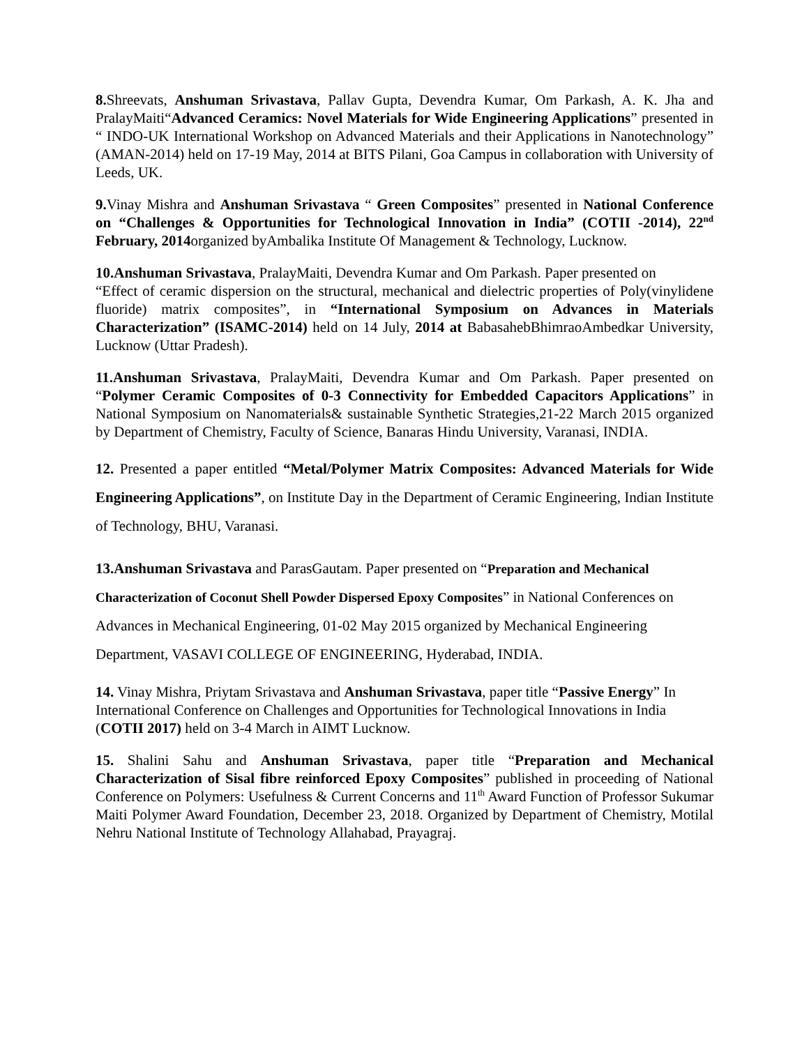8. Shreevats, Anshuman Srivastava, Pallav Gupta, Devendra Kumar, Om Parkash, A. K. Jha and PralayMaiti“Advanced Ceramics: Novel Materials for Wide Engineering Applications” presented in “ INDO-UK International Workshop on Advanced Materials and their Applications in Nanotechnology” (AMAN-2014) held on 17-19 May, 2014 at BITS Pilani, Goa Campus in collaboration with University of Leeds, UK.
9. Vinay Mishra and Anshuman Srivastava “ Green Composites” presented in National Conference on “Challenges & Opportunities for Technological Innovation in India” (COTII -2014), 22<sup>nd</sup> February, 2014organized byAmbalika Institute Of Management & Technology, Lucknow.
10.Anshuman Srivastava, PralayMaiti, Devendra Kumar and Om Parkash. Paper presented on
“Effect of ceramic dispersion on the structural, mechanical and dielectric properties of Poly(vinylidene fluoride) matrix composites”, in “International Symposium on Advances in Materials Characterization” (ISAMC-2014) held on 14 July, 2014 at BabasahebBhimraoAmbedkar University, Lucknow (Uttar Pradesh).
11.Anshuman Srivastava, PralayMaiti, Devendra Kumar and Om Parkash. Paper presented on “Polymer Ceramic Composites of 0-3 Connectivity for Embedded Capacitors Applications” in National Symposium on Nanomaterials& sustainable Synthetic Strategies,21-22 March 2015 organized by Department of Chemistry, Faculty of Science, Banaras Hindu University, Varanasi, INDIA.
12. Presented a paper entitled “Metal/Polymer Matrix Composites: Advanced Materials for Wide Engineering Applications”, on Institute Day in the Department of Ceramic Engineering, Indian Institute of Technology, BHU, Varanasi.
13.Anshuman Srivastava and ParasGautam. Paper presented on “Preparation and Mechanical Characterization of Coconut Shell Powder Dispersed Epoxy Composites” in National Conferences on Advances in Mechanical Engineering, 01-02 May 2015 organized by Mechanical Engineering Department, VASAVI COLLEGE OF ENGINEERING, Hyderabad, INDIA.
14. Vinay Mishra, Priytam Srivastava and Anshuman Srivastava, paper title “Passive Energy” In International Conference on Challenges and Opportunities for Technological Innovations in India (COTII 2017) held on 3-4 March in AIMT Lucknow.
15. Shalini Sahu and Anshuman Srivastava, paper title “Preparation and Mechanical Characterization of Sisal fibre reinforced Epoxy Composites” published in proceeding of National Conference on Polymers: Usefulness & Current Concerns and 11<sup>th</sup> Award Function of Professor Sukumar Maiti Polymer Award Foundation, December 23, 2018. Organized by Department of Chemistry, Motilal Nehru National Institute of Technology Allahabad, Prayagraj.